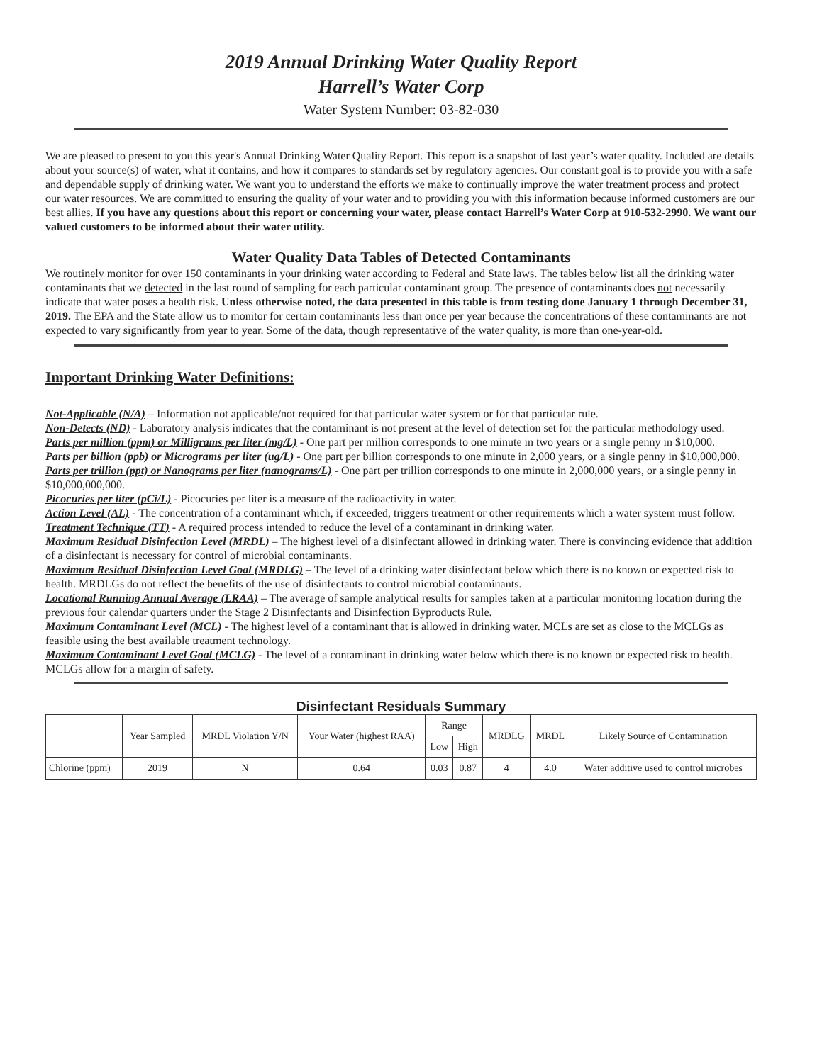2019 Annual Drinking Water Quality Report
Harrell’s Water Corp
Water System Number: 03-82-030
We are pleased to present to you this year's Annual Drinking Water Quality Report. This report is a snapshot of last year’s water quality. Included are details about your source(s) of water, what it contains, and how it compares to standards set by regulatory agencies. Our constant goal is to provide you with a safe and dependable supply of drinking water. We want you to understand the efforts we make to continually improve the water treatment process and protect our water resources. We are committed to ensuring the quality of your water and to providing you with this information because informed customers are our best allies. If you have any questions about this report or concerning your water, please contact Harrell’s Water Corp at 910-532-2990. We want our valued customers to be informed about their water utility.
Water Quality Data Tables of Detected Contaminants
We routinely monitor for over 150 contaminants in your drinking water according to Federal and State laws. The tables below list all the drinking water contaminants that we detected in the last round of sampling for each particular contaminant group. The presence of contaminants does not necessarily indicate that water poses a health risk. Unless otherwise noted, the data presented in this table is from testing done January 1 through December 31, 2019. The EPA and the State allow us to monitor for certain contaminants less than once per year because the concentrations of these contaminants are not expected to vary significantly from year to year. Some of the data, though representative of the water quality, is more than one-year-old.
Important Drinking Water Definitions:
Not-Applicable (N/A) – Information not applicable/not required for that particular water system or for that particular rule.
Non-Detects (ND) - Laboratory analysis indicates that the contaminant is not present at the level of detection set for the particular methodology used.
Parts per million (ppm) or Milligrams per liter (mg/L) - One part per million corresponds to one minute in two years or a single penny in $10,000.
Parts per billion (ppb) or Micrograms per liter (ug/L) - One part per billion corresponds to one minute in 2,000 years, or a single penny in $10,000,000.
Parts per trillion (ppt) or Nanograms per liter (nanograms/L) - One part per trillion corresponds to one minute in 2,000,000 years, or a single penny in $10,000,000,000.
Picocuries per liter (pCi/L) - Picocuries per liter is a measure of the radioactivity in water.
Action Level (AL) - The concentration of a contaminant which, if exceeded, triggers treatment or other requirements which a water system must follow.
Treatment Technique (TT) - A required process intended to reduce the level of a contaminant in drinking water.
Maximum Residual Disinfection Level (MRDL) – The highest level of a disinfectant allowed in drinking water. There is convincing evidence that addition of a disinfectant is necessary for control of microbial contaminants.
Maximum Residual Disinfection Level Goal (MRDLG) – The level of a drinking water disinfectant below which there is no known or expected risk to health. MRDLGs do not reflect the benefits of the use of disinfectants to control microbial contaminants.
Locational Running Annual Average (LRAA) – The average of sample analytical results for samples taken at a particular monitoring location during the previous four calendar quarters under the Stage 2 Disinfectants and Disinfection Byproducts Rule.
Maximum Contaminant Level (MCL) - The highest level of a contaminant that is allowed in drinking water. MCLs are set as close to the MCLGs as feasible using the best available treatment technology.
Maximum Contaminant Level Goal (MCLG) - The level of a contaminant in drinking water below which there is no known or expected risk to health. MCLGs allow for a margin of safety.
Disinfectant Residuals Summary
| | Year Sampled | MRDL Violation Y/N | Your Water (highest RAA) | Range | | MRDLG | MRDL | Likely Source of Contamination |
| --- | --- | --- | --- | --- | --- | --- | --- | --- |
| | | | | Low | High | | | |
| Chlorine (ppm) | 2019 | N | 0.64 | 0.03 | 0.87 | 4 | 4.0 | Water additive used to control microbes |